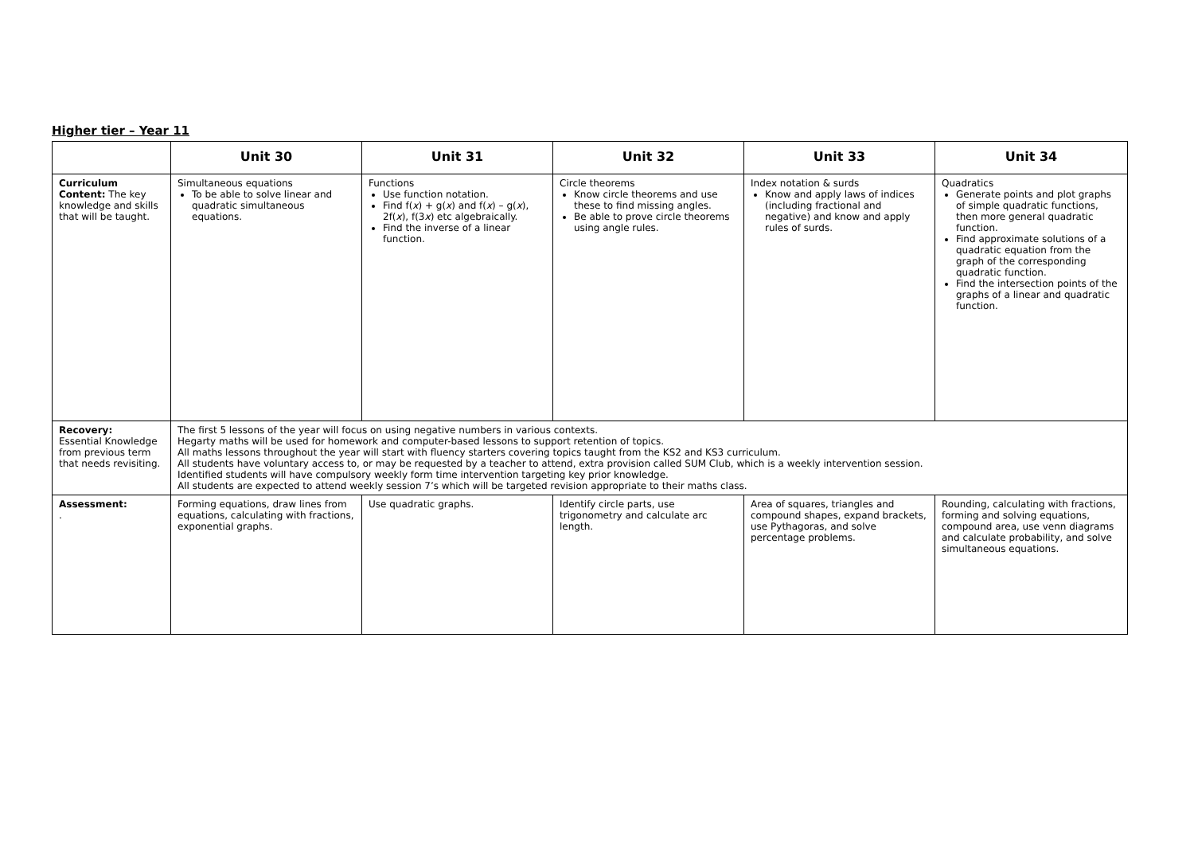Higher tier – Year 11
| | Unit 30 | Unit 31 | Unit 32 | Unit 33 | Unit 34 |
| --- | --- | --- | --- | --- | --- |
| Curriculum Content: The key knowledge and skills that will be taught. | Simultaneous equations To be able to solve linear and quadratic simultaneous equations. | Functions Use function notation. Find f( x ) + g( x ) and f( x ) – g( x ), 2f( x ), f(3 x ) etc algebraically. Find the inverse of a linear function. | Circle theorems Know circle theorems and use these to find missing angles. Be able to prove circle theorems using angle rules. | Index notation & surds Know and apply laws of indices (including fractional and negative) and know and apply rules of surds. | Quadratics Generate points and plot graphs of simple quadratic functions, then more general quadratic function. Find approximate solutions of a quadratic equation from the graph of the corresponding quadratic function. Find the intersection points of the graphs of a linear and quadratic function. |
| Recovery: Essential Knowledge from previous term that needs revisiting. | The first 5 lessons of the year will focus on using negative numbers in various contexts. Hegarty maths will be used for homework and computer-based lessons to support retention of topics. All maths lessons throughout the year will start with fluency starters covering topics taught from the KS2 and KS3 curriculum. All students have voluntary access to, or may be requested by a teacher to attend, extra provision called SUM Club, which is a weekly intervention session. Identified students will have compulsory weekly form time intervention targeting key prior knowledge. All students are expected to attend weekly session 7’s which will be targeted revision appropriate to their maths class. | | | | |
| Assessment: . | Forming equations, draw lines from equations, calculating with fractions, exponential graphs. | Use quadratic graphs. | Identify circle parts, use trigonometry and calculate arc length. | Area of squares, triangles and compound shapes, expand brackets, use Pythagoras, and solve percentage problems. | Rounding, calculating with fractions, forming and solving equations, compound area, use venn diagrams and calculate probability, and solve simultaneous equations. |